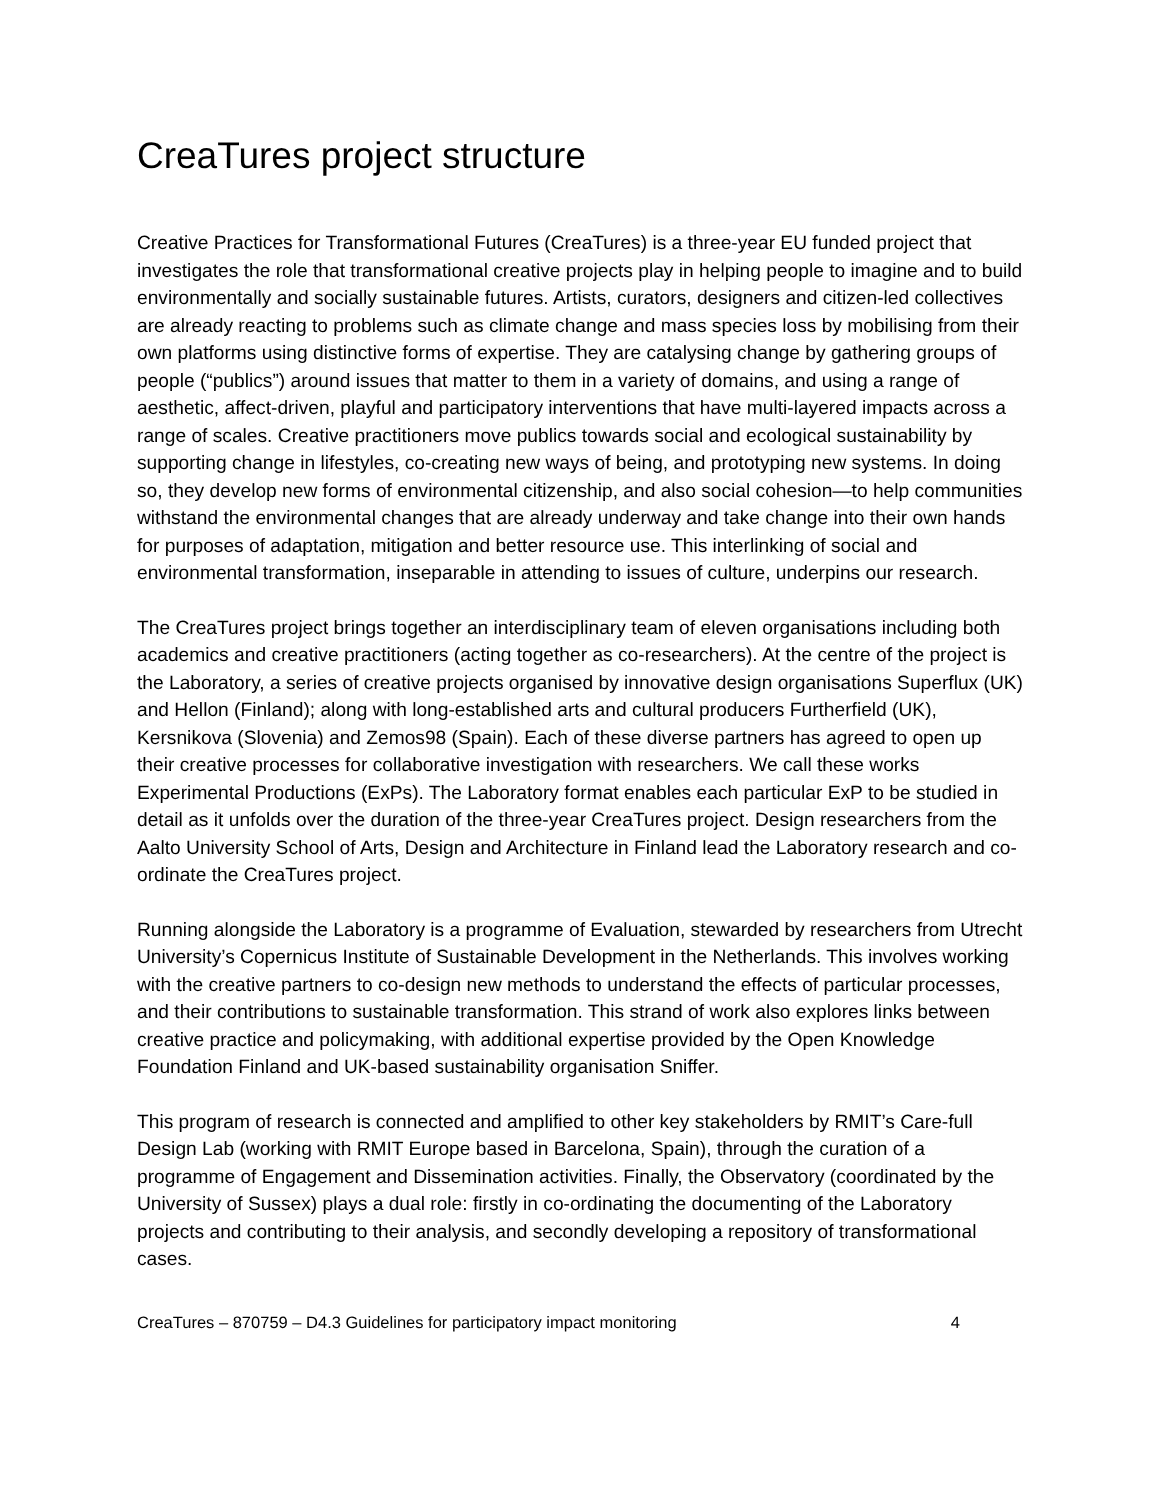CreaTures project structure
Creative Practices for Transformational Futures (CreaTures) is a three-year EU funded project that investigates the role that transformational creative projects play in helping people to imagine and to build environmentally and socially sustainable futures. Artists, curators, designers and citizen-led collectives are already reacting to problems such as climate change and mass species loss by mobilising from their own platforms using distinctive forms of expertise. They are catalysing change by gathering groups of people (“publics”) around issues that matter to them in a variety of domains, and using a range of aesthetic, affect-driven, playful and participatory interventions that have multi-layered impacts across a range of scales. Creative practitioners move publics towards social and ecological sustainability by supporting change in lifestyles, co-creating new ways of being, and prototyping new systems. In doing so, they develop new forms of environmental citizenship, and also social cohesion—to help communities withstand the environmental changes that are already underway and take change into their own hands for purposes of adaptation, mitigation and better resource use. This interlinking of social and environmental transformation, inseparable in attending to issues of culture, underpins our research.
The CreaTures project brings together an interdisciplinary team of eleven organisations including both academics and creative practitioners (acting together as co-researchers). At the centre of the project is the Laboratory, a series of creative projects organised by innovative design organisations Superflux (UK) and Hellon (Finland); along with long-established arts and cultural producers Furtherfield (UK), Kersnikova (Slovenia) and Zemos98 (Spain). Each of these diverse partners has agreed to open up their creative processes for collaborative investigation with researchers. We call these works Experimental Productions (ExPs). The Laboratory format enables each particular ExP to be studied in detail as it unfolds over the duration of the three-year CreaTures project. Design researchers from the Aalto University School of Arts, Design and Architecture in Finland lead the Laboratory research and co-ordinate the CreaTures project.
Running alongside the Laboratory is a programme of Evaluation, stewarded by researchers from Utrecht University’s Copernicus Institute of Sustainable Development in the Netherlands. This involves working with the creative partners to co-design new methods to understand the effects of particular processes, and their contributions to sustainable transformation. This strand of work also explores links between creative practice and policymaking, with additional expertise provided by the Open Knowledge Foundation Finland and UK-based sustainability organisation Sniffer.
This program of research is connected and amplified to other key stakeholders by RMIT’s Care-full Design Lab (working with RMIT Europe based in Barcelona, Spain), through the curation of a programme of Engagement and Dissemination activities. Finally, the Observatory (coordinated by the University of Sussex) plays a dual role: firstly in co-ordinating the documenting of the Laboratory projects and contributing to their analysis, and secondly developing a repository of transformational cases.
CreaTures – 870759 – D4.3 Guidelines for participatory impact monitoring 4